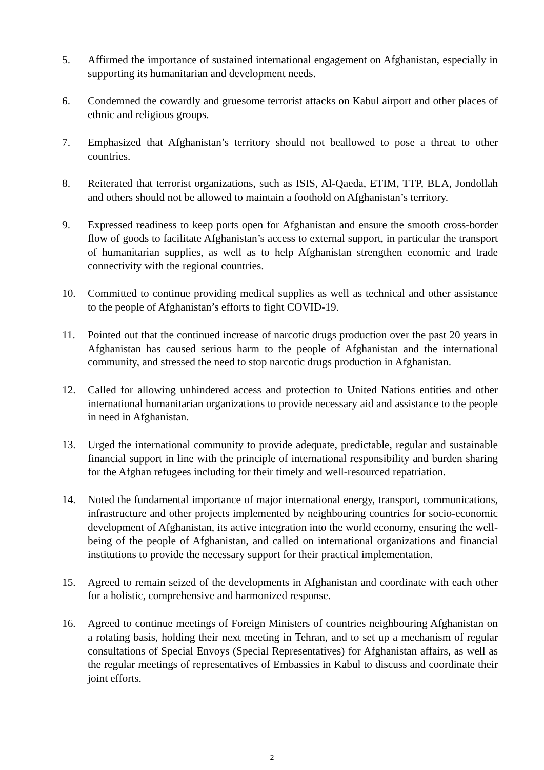5. Affirmed the importance of sustained international engagement on Afghanistan, especially in supporting its humanitarian and development needs.
6. Condemned the cowardly and gruesome terrorist attacks on Kabul airport and other places of ethnic and religious groups.
7. Emphasized that Afghanistan’s territory should not beallowed to pose a threat to other countries.
8. Reiterated that terrorist organizations, such as ISIS, Al-Qaeda, ETIM, TTP, BLA, Jondollah and others should not be allowed to maintain a foothold on Afghanistan’s territory.
9. Expressed readiness to keep ports open for Afghanistan and ensure the smooth cross-border flow of goods to facilitate Afghanistan’s access to external support, in particular the transport of humanitarian supplies, as well as to help Afghanistan strengthen economic and trade connectivity with the regional countries.
10. Committed to continue providing medical supplies as well as technical and other assistance to the people of Afghanistan’s efforts to fight COVID-19.
11. Pointed out that the continued increase of narcotic drugs production over the past 20 years in Afghanistan has caused serious harm to the people of Afghanistan and the international community, and stressed the need to stop narcotic drugs production in Afghanistan.
12. Called for allowing unhindered access and protection to United Nations entities and other international humanitarian organizations to provide necessary aid and assistance to the people in need in Afghanistan.
13. Urged the international community to provide adequate, predictable, regular and sustainable financial support in line with the principle of international responsibility and burden sharing for the Afghan refugees including for their timely and well-resourced repatriation.
14. Noted the fundamental importance of major international energy, transport, communications, infrastructure and other projects implemented by neighbouring countries for socio-economic development of Afghanistan, its active integration into the world economy, ensuring the well-being of the people of Afghanistan, and called on international organizations and financial institutions to provide the necessary support for their practical implementation.
15. Agreed to remain seized of the developments in Afghanistan and coordinate with each other for a holistic, comprehensive and harmonized response.
16. Agreed to continue meetings of Foreign Ministers of countries neighbouring Afghanistan on a rotating basis, holding their next meeting in Tehran, and to set up a mechanism of regular consultations of Special Envoys (Special Representatives) for Afghanistan affairs, as well as the regular meetings of representatives of Embassies in Kabul to discuss and coordinate their joint efforts.
2